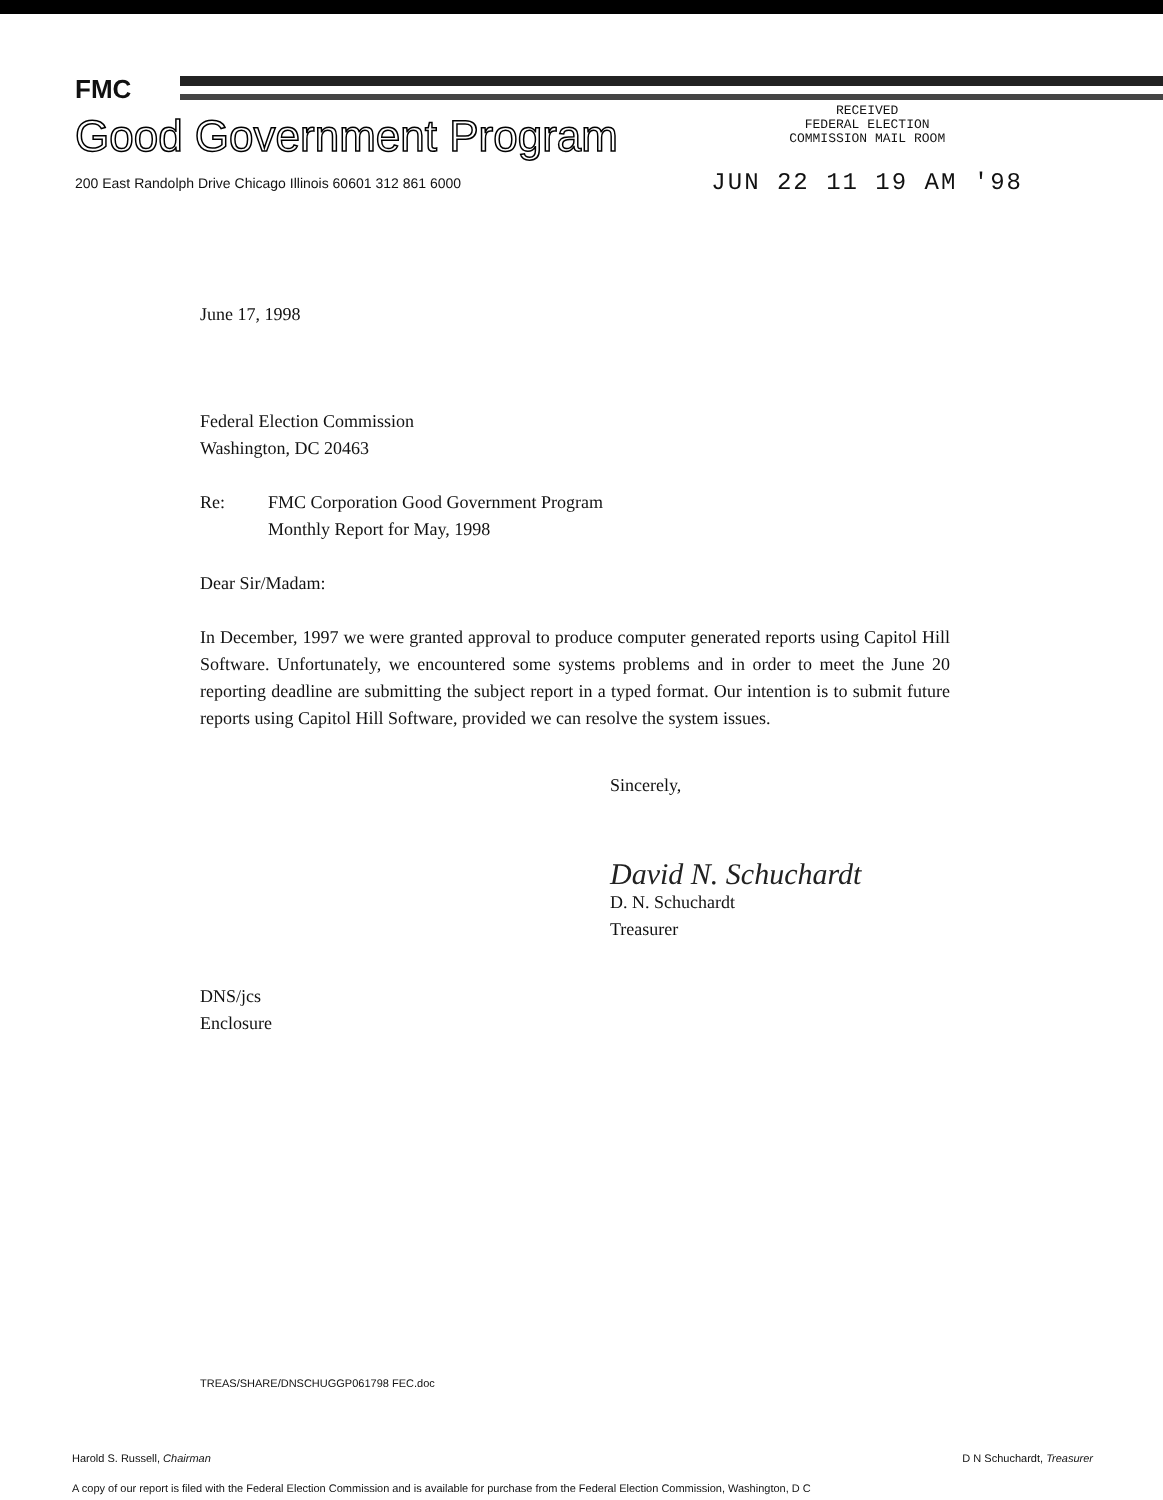FMC
Good Government Program
200 East Randolph Drive Chicago Illinois 60601 312 861 6000
RECEIVED
FEDERAL ELECTION
COMMISSION MAIL ROOM
JUN 22 11 19 AM '98
June 17, 1998
Federal Election Commission
Washington, DC 20463
Re: FMC Corporation Good Government Program
Monthly Report for May, 1998
Dear Sir/Madam:
In December, 1997 we were granted approval to produce computer generated reports using Capitol Hill Software. Unfortunately, we encountered some systems problems and in order to meet the June 20 reporting deadline are submitting the subject report in a typed format. Our intention is to submit future reports using Capitol Hill Software, provided we can resolve the system issues.
Sincerely,
David N. Schuchardt
D. N. Schuchardt
Treasurer
DNS/jcs
Enclosure
TREAS/SHARE/DNSCHUGGP061798 FEC.doc
Harold S. Russell, Chairman D N Schuchardt, Treasurer
A copy of our report is filed with the Federal Election Commission and is available for purchase from the Federal Election Commission, Washington, D C